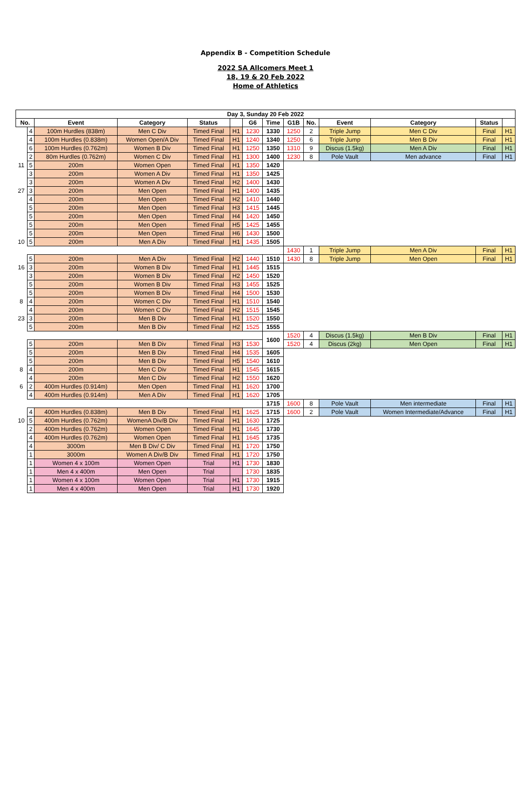Appendix B - Competition Schedule
2022 SA Allcomers Meet 1
18, 19 & 20 Feb 2022
Home of Athletics
| Day 3, Sunday 20 Feb 2022 | | | | | | | | | | | | | |
| --- | --- | --- | --- | --- | --- | --- | --- | --- | --- | --- | --- | --- | --- |
| No. | | Event | Category | Status | | G6 | Time | G1B | No. | Event | Category | Status | |
| | 4 | 100m Hurdles (838m) | Men C Div | Timed Final | H1 | 1230 | 1330 | 1250 | 2 | Triple Jump | Men C Div | Final | H1 |
| | 4 | 100m Hurdles (0.838m) | Women Open/A Div | Timed Final | H1 | 1240 | 1340 | 1250 | 6 | Triple Jump | Men B Div | Final | H1 |
| | 6 | 100m Hurdles (0.762m) | Women B Div | Timed Final | H1 | 1250 | 1350 | 1310 | 9 | Discus (1.5kg) | Men A Div | Final | H1 |
| | 2 | 80m Hurdles (0.762m) | Women C Div | Timed Final | H1 | 1300 | 1400 | 1230 | 8 | Pole Vault | Men advance | Final | H1 |
| 11 | 5 | 200m | Women Open | Timed Final | H1 | 1350 | 1420 | | | | | | |
| | 3 | 200m | Women A Div | Timed Final | H1 | 1350 | 1425 | | | | | | |
| | 3 | 200m | Women A Div | Timed Final | H2 | 1400 | 1430 | | | | | | |
| 27 | 3 | 200m | Men Open | Timed Final | H1 | 1400 | 1435 | | | | | | |
| | 4 | 200m | Men Open | Timed Final | H2 | 1410 | 1440 | | | | | | |
| | 5 | 200m | Men Open | Timed Final | H3 | 1415 | 1445 | | | | | | |
| | 5 | 200m | Men Open | Timed Final | H4 | 1420 | 1450 | | | | | | |
| | 5 | 200m | Men Open | Timed Final | H5 | 1425 | 1455 | | | | | | |
| | 5 | 200m | Men Open | Timed Final | H6 | 1430 | 1500 | | | | | | |
| 10 | 5 | 200m | Men A Div | Timed Final | H1 | 1435 | 1505 | | | | | | |
| | | | | | | | | 1430 | 1 | Triple Jump | Men A Div | Final | H1 |
| | 5 | 200m | Men A Div | Timed Final | H2 | 1440 | 1510 | 1430 | 8 | Triple Jump | Men Open | Final | H1 |
| 16 | 3 | 200m | Women B Div | Timed Final | H1 | 1445 | 1515 | | | | | | |
| | 3 | 200m | Women B Div | Timed Final | H2 | 1450 | 1520 | | | | | | |
| | 5 | 200m | Women B Div | Timed Final | H3 | 1455 | 1525 | | | | | | |
| | 5 | 200m | Women B Div | Timed Final | H4 | 1500 | 1530 | | | | | | |
| 8 | 4 | 200m | Women C Div | Timed Final | H1 | 1510 | 1540 | | | | | | |
| | 4 | 200m | Women C Div | Timed Final | H2 | 1515 | 1545 | | | | | | |
| 23 | 3 | 200m | Men B Div | Timed Final | H1 | 1520 | 1550 | | | | | | |
| | 5 | 200m | Men B Div | Timed Final | H2 | 1525 | 1555 | | | | | | |
| | | | | | | | 1600 | 1520 | 4 | Discus (1.5kg) | Men B Div | Final | H1 |
| | 5 | 200m | Men B Div | Timed Final | H3 | 1530 | | 1520 | 4 | Discus (2kg) | Men Open | Final | H1 |
| | 5 | 200m | Men B Div | Timed Final | H4 | 1535 | 1605 | | | | | | |
| | 5 | 200m | Men B Div | Timed Final | H5 | 1540 | 1610 | | | | | | |
| 8 | 4 | 200m | Men C Div | Timed Final | H1 | 1545 | 1615 | | | | | | |
| | 4 | 200m | Men C Div | Timed Final | H2 | 1550 | 1620 | | | | | | |
| 6 | 2 | 400m Hurdles (0.914m) | Men Open | Timed Final | H1 | 1620 | 1700 | | | | | | |
| | 4 | 400m Hurdles (0.914m) | Men A Div | Timed Final | H1 | 1620 | 1705 | | | | | | |
| | | | | | | | 1715 | 1600 | 8 | Pole Vault | Men intermediate | Final | H1 |
| | 4 | 400m Hurdles (0.838m) | Men B Div | Timed Final | H1 | 1625 | 1715 | 1600 | 2 | Pole Vault | Women Intermediate/Advance | Final | H1 |
| 10 | 5 | 400m Hurdles (0.762m) | WomenA Div/B Div | Timed Final | H1 | 1630 | 1725 | | | | | | |
| | 2 | 400m Hurdles (0.762m) | Women Open | Timed Final | H1 | 1645 | 1730 | | | | | | |
| | 4 | 400m Hurdles (0.762m) | Women Open | Timed Final | H1 | 1645 | 1735 | | | | | | |
| | 4 | 3000m | Men B Div/ C Div | Timed Final | H1 | 1720 | 1750 | | | | | | |
| | 1 | 3000m | Women A Div/B Div | Timed Final | H1 | 1720 | 1750 | | | | | | |
| | 1 | Women 4 x 100m | Women Open | Trial | H1 | 1730 | 1830 | | | | | | |
| | 1 | Men 4 x 400m | Men Open | Trial | | 1730 | 1835 | | | | | | |
| | 1 | Women 4 x 100m | Women Open | Trial | H1 | 1730 | 1915 | | | | | | |
| | 1 | Men 4 x 400m | Men Open | Trial | H1 | 1730 | 1920 | | | | | | |